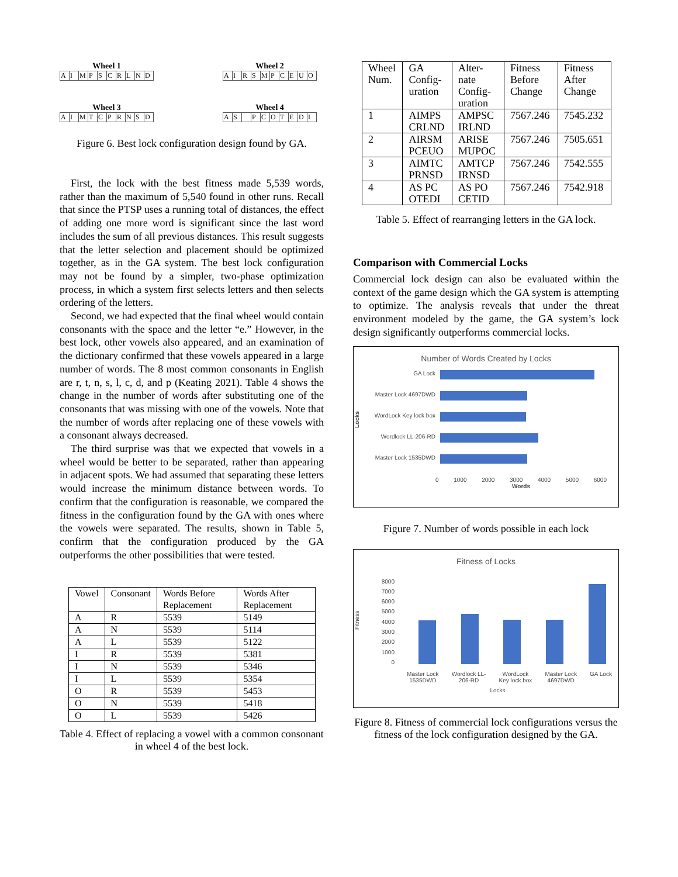Wheel 1
| A | I | M | P | S | C | R | L | N | D |
Wheel 2
| A | I | R | S | M | P | C | E | U | O |
Wheel 3
| A | I | M | T | C | P | R | N | S | D |
Wheel 4
| A | S | | P | C | O | T | E | D | I |
Figure 6. Best lock configuration design found by GA.
First, the lock with the best fitness made 5,539 words, rather than the maximum of 5,540 found in other runs. Recall that since the PTSP uses a running total of distances, the effect of adding one more word is significant since the last word includes the sum of all previous distances. This result suggests that the letter selection and placement should be optimized together, as in the GA system. The best lock configuration may not be found by a simpler, two-phase optimization process, in which a system first selects letters and then selects ordering of the letters.
Second, we had expected that the final wheel would contain consonants with the space and the letter “e.” However, in the best lock, other vowels also appeared, and an examination of the dictionary confirmed that these vowels appeared in a large number of words. The 8 most common consonants in English are r, t, n, s, l, c, d, and p (Keating 2021). Table 4 shows the change in the number of words after substituting one of the consonants that was missing with one of the vowels. Note that the number of words after replacing one of these vowels with a consonant always decreased.
The third surprise was that we expected that vowels in a wheel would be better to be separated, rather than appearing in adjacent spots. We had assumed that separating these letters would increase the minimum distance between words. To confirm that the configuration is reasonable, we compared the fitness in the configuration found by the GA with ones where the vowels were separated. The results, shown in Table 5, confirm that the configuration produced by the GA outperforms the other possibilities that were tested.
| Vowel | Consonant | Words Before Replacement | Words After Replacement |
| --- | --- | --- | --- |
| A | R | 5539 | 5149 |
| A | N | 5539 | 5114 |
| A | L | 5539 | 5122 |
| I | R | 5539 | 5381 |
| I | N | 5539 | 5346 |
| I | L | 5539 | 5354 |
| O | R | 5539 | 5453 |
| O | N | 5539 | 5418 |
| O | L | 5539 | 5426 |
Table 4. Effect of replacing a vowel with a common consonant in wheel 4 of the best lock.
| Wheel Num. | GA Config-uration | Alter-nate Config-uration | Fitness Before Change | Fitness After Change |
| 1 | AIMPS CRLND | AMPSC IRLND | 7567.246 | 7545.232 |
| 2 | AIRSM PCEUO | ARISE MUPOC | 7567.246 | 7505.651 |
| 3 | AIMTC PRNSD | AMTCP IRNSD | 7567.246 | 7542.555 |
| 4 | AS PC OTEDI | AS PO CETID | 7567.246 | 7542.918 |
Table 5. Effect of rearranging letters in the GA lock.
Comparison with Commercial Locks
Commercial lock design can also be evaluated within the context of the game design which the GA system is attempting to optimize. The analysis reveals that under the threat environment modeled by the game, the GA system’s lock design significantly outperforms commercial locks.
Number of Words Created by Locks
Locks
GA Lock
Master Lock 4697DWD
WordLock Key lock box
Wordlock LL-206-RD
Master Lock 1535DWD
0 1000 2000 3000 4000 5000 6000
Words
Figure 7. Number of words possible in each lock
Fitness of Locks
Fitness
8000
7000
6000
5000
4000
3000
2000
1000
0
Master Lock
1535DWD Wordlock LL-
206-RD WordLock
Key lock box Master Lock
4697DWD GA Lock
Locks
Figure 8. Fitness of commercial lock configurations versus the fitness of the lock configuration designed by the GA.